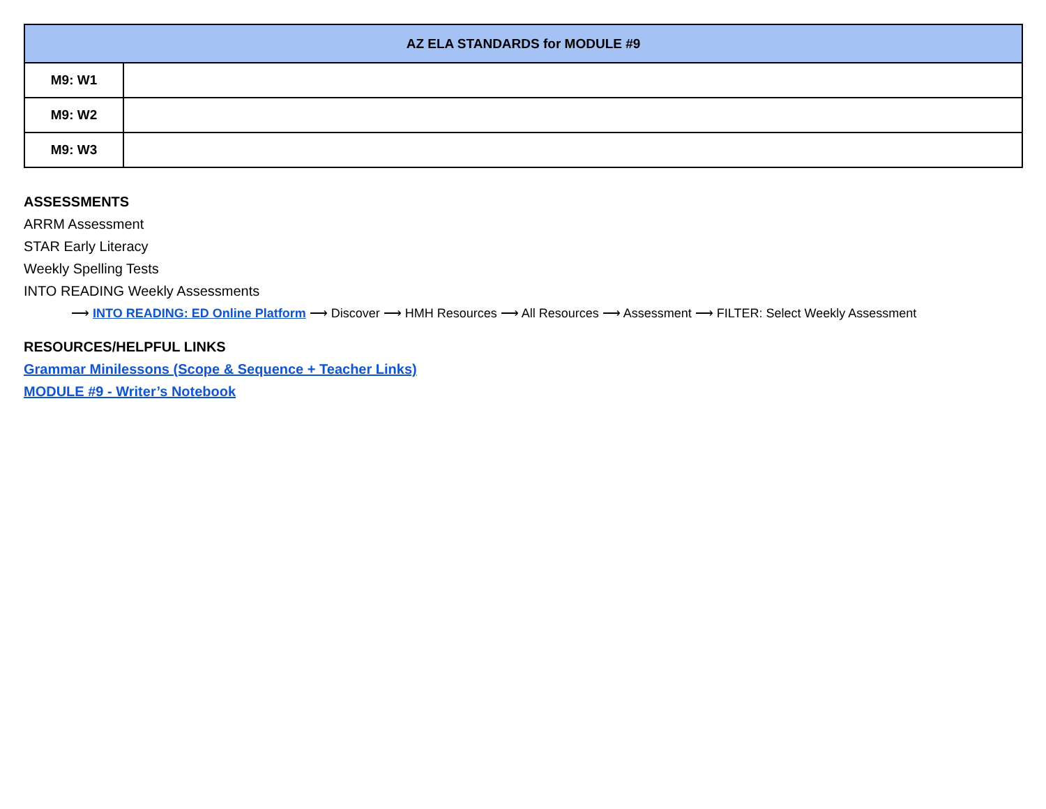| AZ ELA STANDARDS for MODULE #9 | |
| --- | --- |
| M9: W1 | |
| M9: W2 | |
| M9: W3 | |
ASSESSMENTS
ARRM Assessment
STAR Early Literacy
Weekly Spelling Tests
INTO READING Weekly Assessments
⟶ INTO READING: ED Online Platform ⟶ Discover ⟶ HMH Resources ⟶ All Resources ⟶ Assessment ⟶ FILTER: Select Weekly Assessment
RESOURCES/HELPFUL LINKS
Grammar Minilessons (Scope & Sequence + Teacher Links)
MODULE #9 - Writer’s Notebook